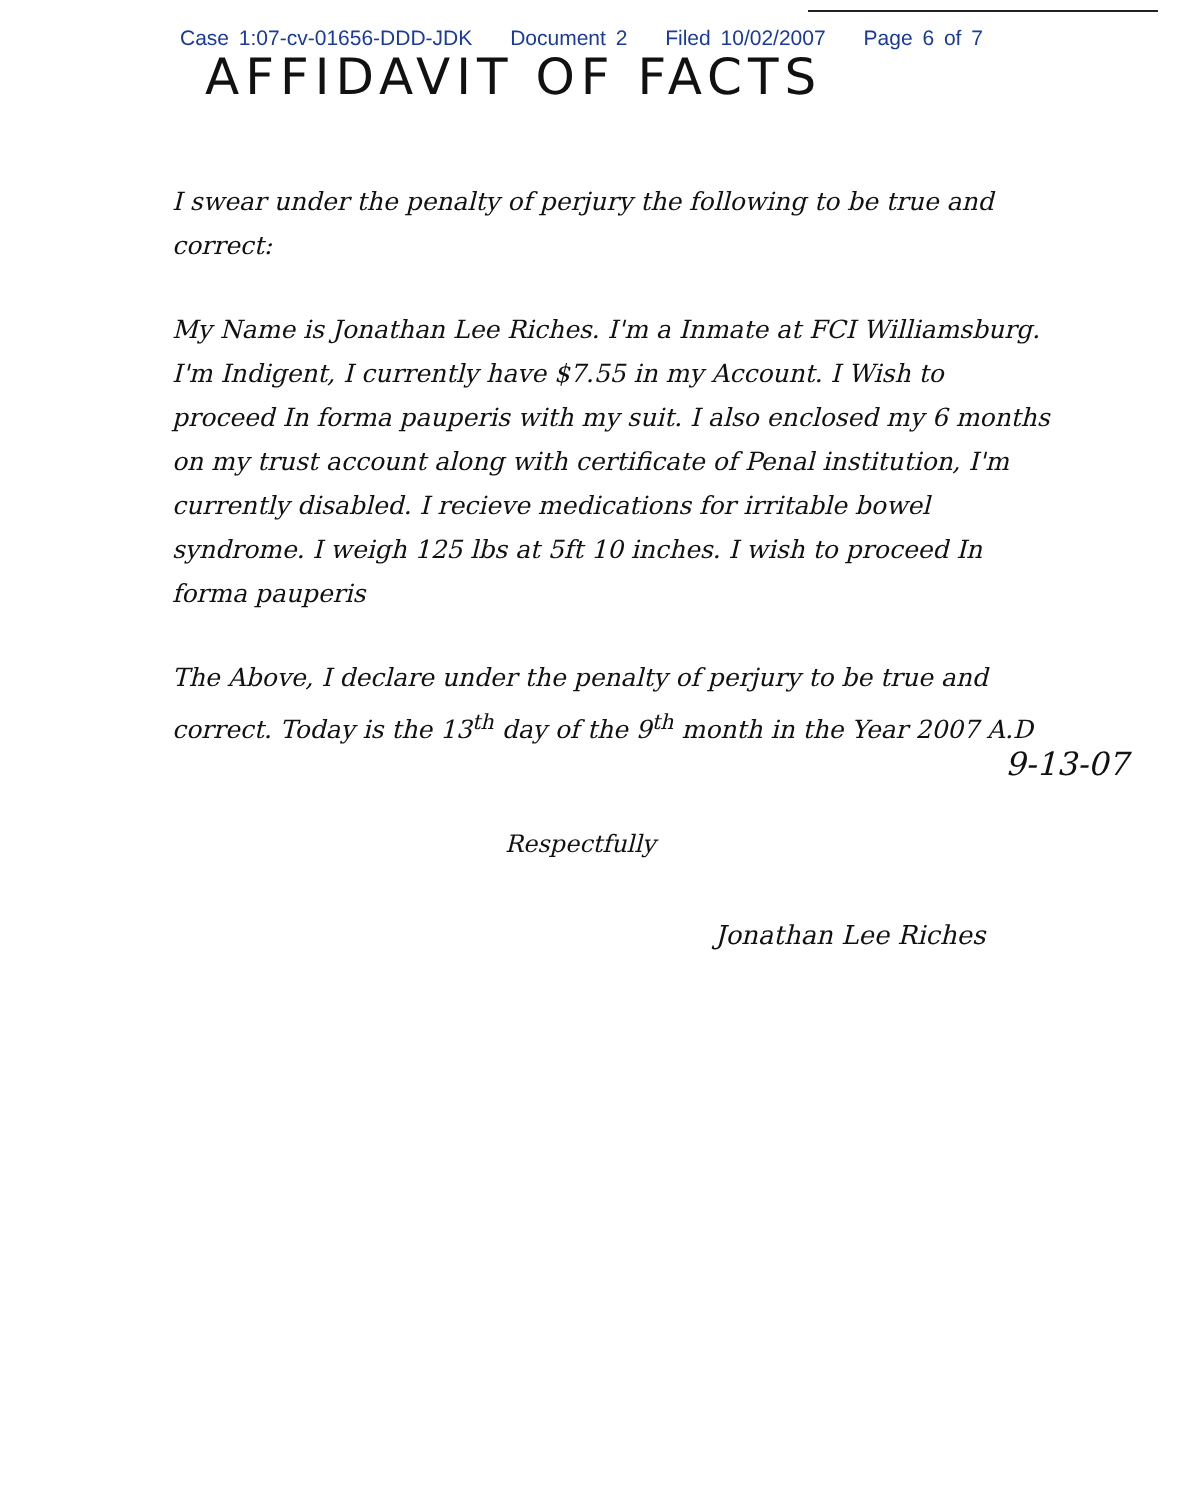Case 1:07-cv-01656-DDD-JDK Document 2 Filed 10/02/2007 Page 6 of 7
AFFIDAVIT OF FACTS
I swear under the penalty of perjury the following to be true and correct:
My Name is Jonathan Lee Riches. I'm a Inmate at FCI Williamsburg. I'm Indigent, I currently have $7.55 in my Account. I Wish to proceed In forma pauperis with my suit. I also enclosed my 6 months on my trust account along with certificate of Penal institution, I'm currently disabled. I recieve medications for irritable bowel syndrome. I weigh 125 lbs at 5ft 10 inches. I wish to proceed In forma pauperis
The Above, I declare under the penalty of perjury to be true and correct. Today is the 13<sup>th</sup> day of the 9<sup>th</sup> month in the Year 2007 A.D
9-13-07
Respectfully
Jonathan Lee Riches